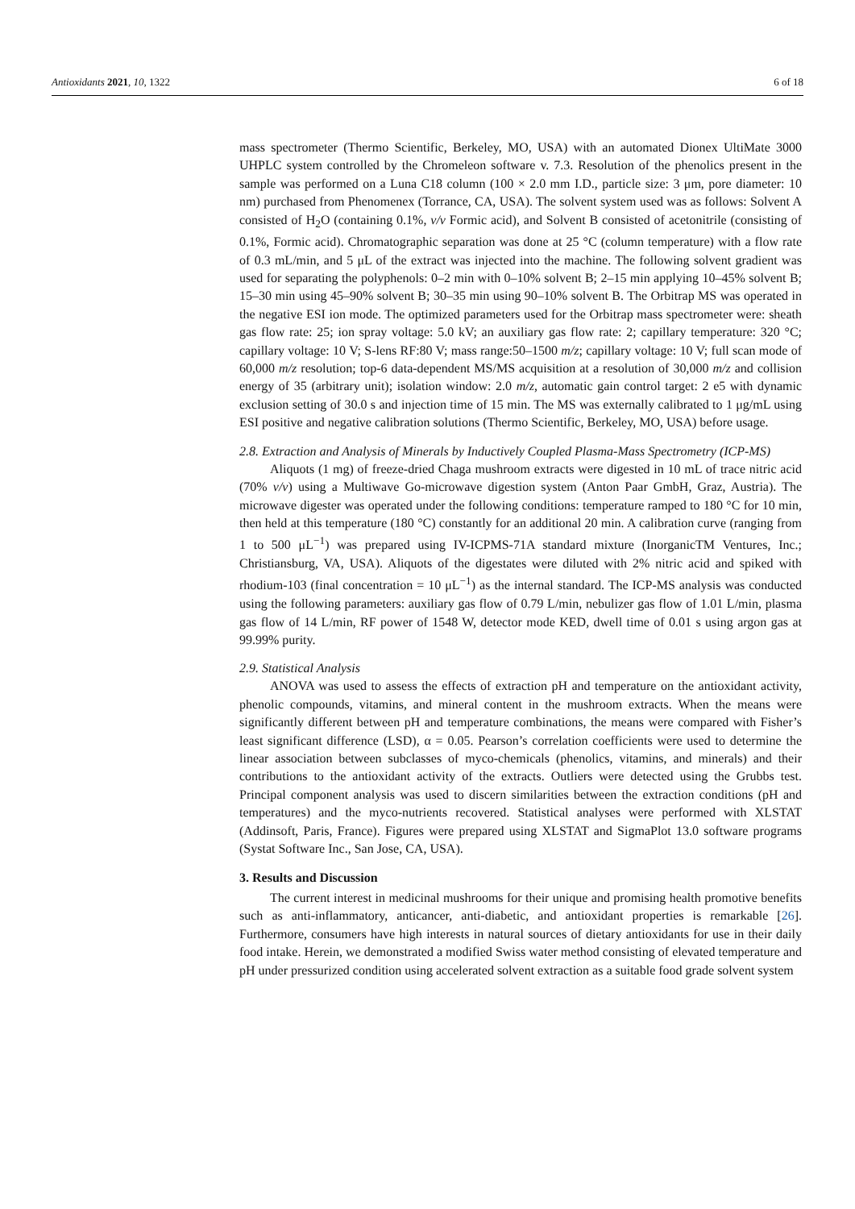Antioxidants 2021, 10, 1322 6 of 18
mass spectrometer (Thermo Scientific, Berkeley, MO, USA) with an automated Dionex UltiMate 3000 UHPLC system controlled by the Chromeleon software v. 7.3. Resolution of the phenolics present in the sample was performed on a Luna C18 column (100 × 2.0 mm I.D., particle size: 3 μm, pore diameter: 10 nm) purchased from Phenomenex (Torrance, CA, USA). The solvent system used was as follows: Solvent A consisted of H<sub>2</sub>O (containing 0.1%, v/v Formic acid), and Solvent B consisted of acetonitrile (consisting of 0.1%, Formic acid). Chromatographic separation was done at 25 °C (column temperature) with a flow rate of 0.3 mL/min, and 5 μL of the extract was injected into the machine. The following solvent gradient was used for separating the polyphenols: 0–2 min with 0–10% solvent B; 2–15 min applying 10–45% solvent B; 15–30 min using 45–90% solvent B; 30–35 min using 90–10% solvent B. The Orbitrap MS was operated in the negative ESI ion mode. The optimized parameters used for the Orbitrap mass spectrometer were: sheath gas flow rate: 25; ion spray voltage: 5.0 kV; an auxiliary gas flow rate: 2; capillary temperature: 320 °C; capillary voltage: 10 V; S-lens RF:80 V; mass range:50–1500 m/z; capillary voltage: 10 V; full scan mode of 60,000 m/z resolution; top-6 data-dependent MS/MS acquisition at a resolution of 30,000 m/z and collision energy of 35 (arbitrary unit); isolation window: 2.0 m/z, automatic gain control target: 2 e5 with dynamic exclusion setting of 30.0 s and injection time of 15 min. The MS was externally calibrated to 1 μg/mL using ESI positive and negative calibration solutions (Thermo Scientific, Berkeley, MO, USA) before usage.
2.8. Extraction and Analysis of Minerals by Inductively Coupled Plasma-Mass Spectrometry (ICP-MS)
Aliquots (1 mg) of freeze-dried Chaga mushroom extracts were digested in 10 mL of trace nitric acid (70% v/v) using a Multiwave Go-microwave digestion system (Anton Paar GmbH, Graz, Austria). The microwave digester was operated under the following conditions: temperature ramped to 180 °C for 10 min, then held at this temperature (180 °C) constantly for an additional 20 min. A calibration curve (ranging from 1 to 500 μL<sup>−1</sup>) was prepared using IV-ICPMS-71A standard mixture (InorganicTM Ventures, Inc.; Christiansburg, VA, USA). Aliquots of the digestates were diluted with 2% nitric acid and spiked with rhodium-103 (final concentration = 10 μL<sup>−1</sup>) as the internal standard. The ICP-MS analysis was conducted using the following parameters: auxiliary gas flow of 0.79 L/min, nebulizer gas flow of 1.01 L/min, plasma gas flow of 14 L/min, RF power of 1548 W, detector mode KED, dwell time of 0.01 s using argon gas at 99.99% purity.
2.9. Statistical Analysis
ANOVA was used to assess the effects of extraction pH and temperature on the antioxidant activity, phenolic compounds, vitamins, and mineral content in the mushroom extracts. When the means were significantly different between pH and temperature combinations, the means were compared with Fisher’s least significant difference (LSD), α = 0.05. Pearson’s correlation coefficients were used to determine the linear association between subclasses of myco-chemicals (phenolics, vitamins, and minerals) and their contributions to the antioxidant activity of the extracts. Outliers were detected using the Grubbs test. Principal component analysis was used to discern similarities between the extraction conditions (pH and temperatures) and the myco-nutrients recovered. Statistical analyses were performed with XLSTAT (Addinsoft, Paris, France). Figures were prepared using XLSTAT and SigmaPlot 13.0 software programs (Systat Software Inc., San Jose, CA, USA).
3. Results and Discussion
The current interest in medicinal mushrooms for their unique and promising health promotive benefits such as anti-inflammatory, anticancer, anti-diabetic, and antioxidant properties is remarkable [26]. Furthermore, consumers have high interests in natural sources of dietary antioxidants for use in their daily food intake. Herein, we demonstrated a modified Swiss water method consisting of elevated temperature and pH under pressurized condition using accelerated solvent extraction as a suitable food grade solvent system